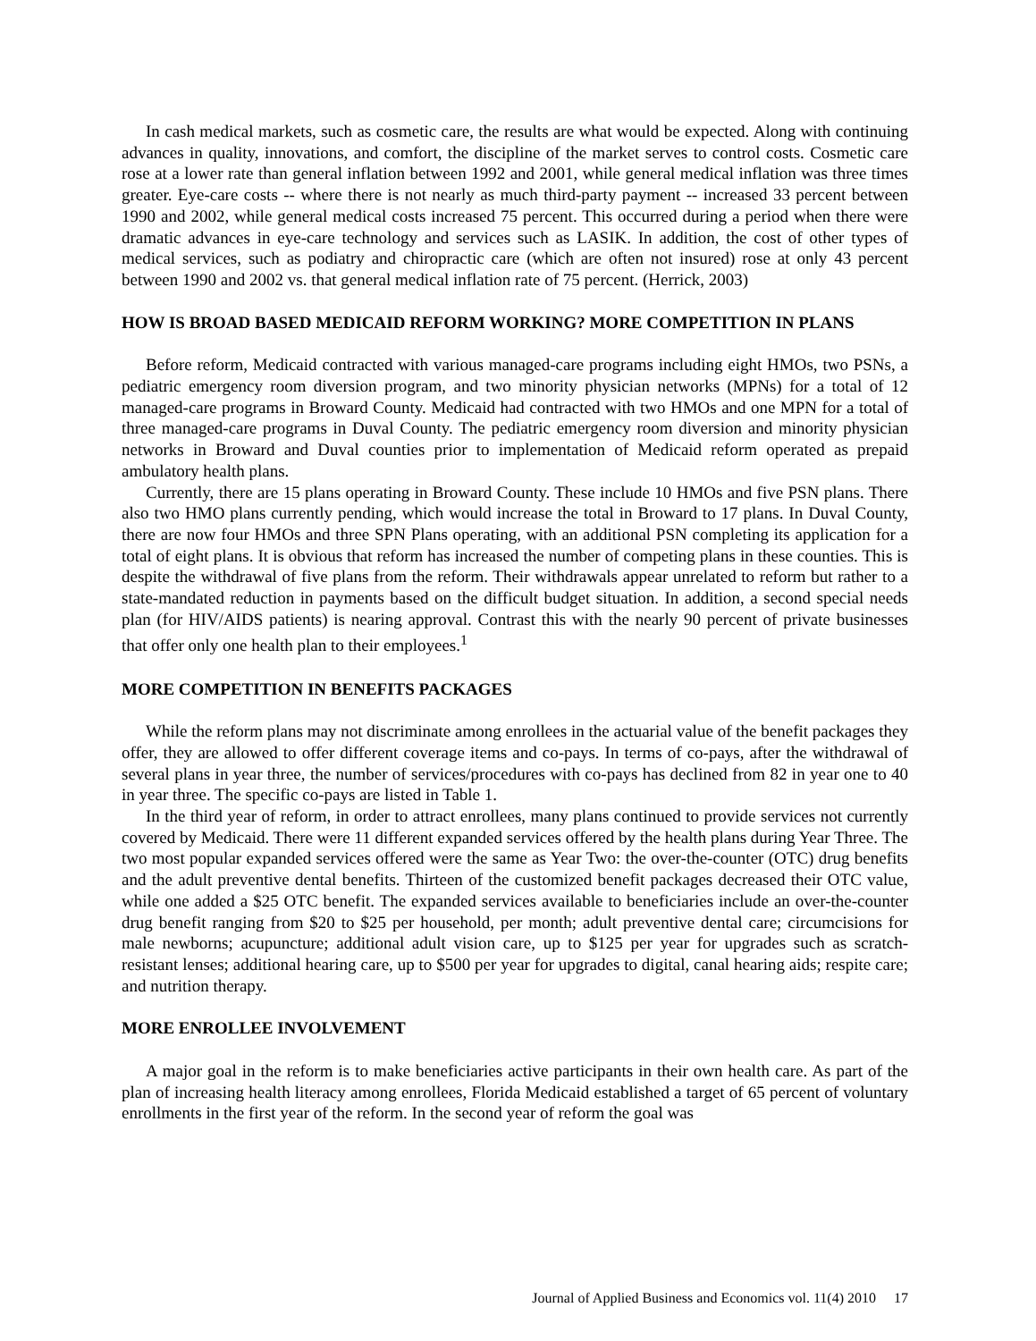In cash medical markets, such as cosmetic care, the results are what would be expected. Along with continuing advances in quality, innovations, and comfort, the discipline of the market serves to control costs. Cosmetic care rose at a lower rate than general inflation between 1992 and 2001, while general medical inflation was three times greater. Eye-care costs -- where there is not nearly as much third-party payment -- increased 33 percent between 1990 and 2002, while general medical costs increased 75 percent. This occurred during a period when there were dramatic advances in eye-care technology and services such as LASIK. In addition, the cost of other types of medical services, such as podiatry and chiropractic care (which are often not insured) rose at only 43 percent between 1990 and 2002 vs. that general medical inflation rate of 75 percent. (Herrick, 2003)
HOW IS BROAD BASED MEDICAID REFORM WORKING? MORE COMPETITION IN PLANS
Before reform, Medicaid contracted with various managed-care programs including eight HMOs, two PSNs, a pediatric emergency room diversion program, and two minority physician networks (MPNs) for a total of 12 managed-care programs in Broward County. Medicaid had contracted with two HMOs and one MPN for a total of three managed-care programs in Duval County. The pediatric emergency room diversion and minority physician networks in Broward and Duval counties prior to implementation of Medicaid reform operated as prepaid ambulatory health plans.
Currently, there are 15 plans operating in Broward County. These include 10 HMOs and five PSN plans. There also two HMO plans currently pending, which would increase the total in Broward to 17 plans. In Duval County, there are now four HMOs and three SPN Plans operating, with an additional PSN completing its application for a total of eight plans. It is obvious that reform has increased the number of competing plans in these counties. This is despite the withdrawal of five plans from the reform. Their withdrawals appear unrelated to reform but rather to a state-mandated reduction in payments based on the difficult budget situation. In addition, a second special needs plan (for HIV/AIDS patients) is nearing approval. Contrast this with the nearly 90 percent of private businesses that offer only one health plan to their employees.<sup>1</sup>
MORE COMPETITION IN BENEFITS PACKAGES
While the reform plans may not discriminate among enrollees in the actuarial value of the benefit packages they offer, they are allowed to offer different coverage items and co-pays. In terms of co-pays, after the withdrawal of several plans in year three, the number of services/procedures with co-pays has declined from 82 in year one to 40 in year three. The specific co-pays are listed in Table 1.
In the third year of reform, in order to attract enrollees, many plans continued to provide services not currently covered by Medicaid. There were 11 different expanded services offered by the health plans during Year Three. The two most popular expanded services offered were the same as Year Two: the over-the-counter (OTC) drug benefits and the adult preventive dental benefits. Thirteen of the customized benefit packages decreased their OTC value, while one added a $25 OTC benefit. The expanded services available to beneficiaries include an over-the-counter drug benefit ranging from $20 to $25 per household, per month; adult preventive dental care; circumcisions for male newborns; acupuncture; additional adult vision care, up to $125 per year for upgrades such as scratch-resistant lenses; additional hearing care, up to $500 per year for upgrades to digital, canal hearing aids; respite care; and nutrition therapy.
MORE ENROLLEE INVOLVEMENT
A major goal in the reform is to make beneficiaries active participants in their own health care. As part of the plan of increasing health literacy among enrollees, Florida Medicaid established a target of 65 percent of voluntary enrollments in the first year of the reform. In the second year of reform the goal was
Journal of Applied Business and Economics vol. 11(4) 2010 17